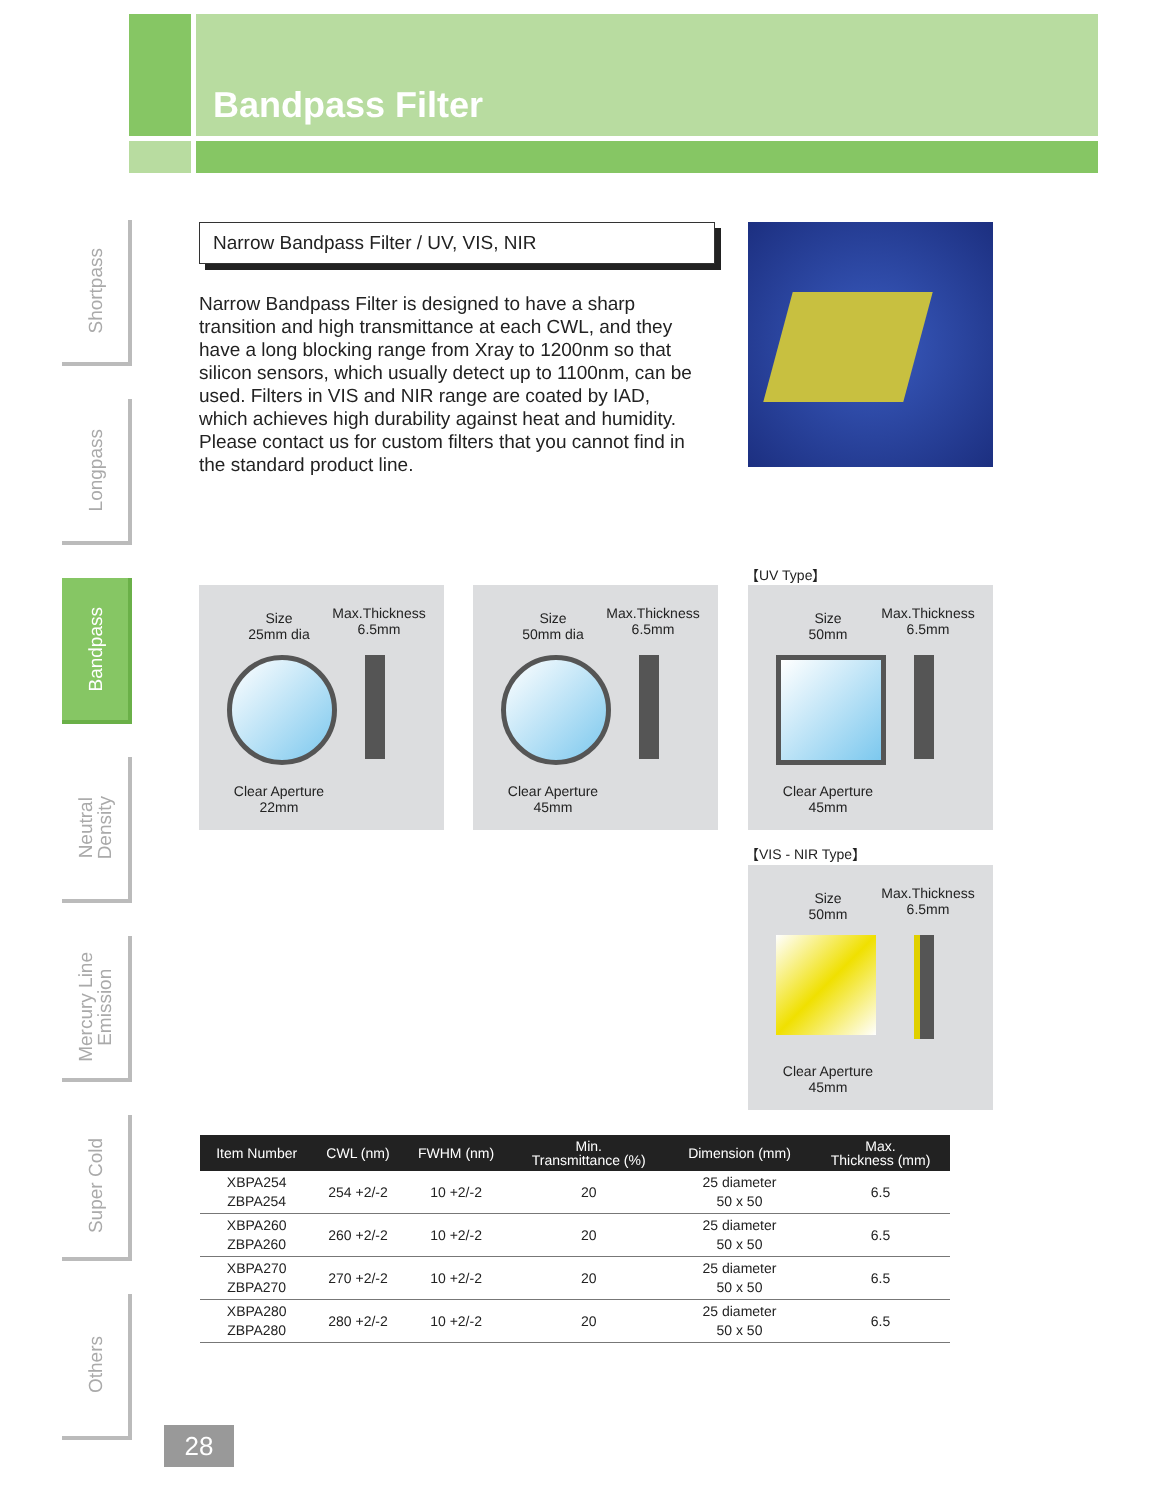Bandpass Filter
Shortpass
Longpass
Bandpass
Neutral
Density
Mercury Line
Emission
Super Cold
Others
Narrow Bandpass Filter / UV, VIS, NIR
Narrow Bandpass Filter is designed to have a sharp transition and high transmittance at each CWL, and they have a long blocking range from Xray to 1200nm so that silicon sensors, which usually detect up to 1100nm, can be used. Filters in VIS and NIR range are coated by IAD, which achieves high durability against heat and humidity. Please contact us for custom filters that you cannot find in the standard product line.
Size
25mm dia
Max.Thickness
6.5mm
Clear Aperture
22mm
Size
50mm dia
Max.Thickness
6.5mm
Clear Aperture
45mm
【UV Type】
Size
50mm
Max.Thickness
6.5mm
Clear Aperture
45mm
【VIS - NIR Type】
Size
50mm
Max.Thickness
6.5mm
Clear Aperture
45mm
| Item Number | CWL (nm) | FWHM (nm) | Min. Transmittance (%) | Dimension (mm) | Max. Thickness (mm) |
| --- | --- | --- | --- | --- | --- |
| XBPA254 ZBPA254 | 254 +2/-2 | 10 +2/-2 | 20 | 25 diameter 50 x 50 | 6.5 |
| XBPA260 ZBPA260 | 260 +2/-2 | 10 +2/-2 | 20 | 25 diameter 50 x 50 | 6.5 |
| XBPA270 ZBPA270 | 270 +2/-2 | 10 +2/-2 | 20 | 25 diameter 50 x 50 | 6.5 |
| XBPA280 ZBPA280 | 280 +2/-2 | 10 +2/-2 | 20 | 25 diameter 50 x 50 | 6.5 |
28